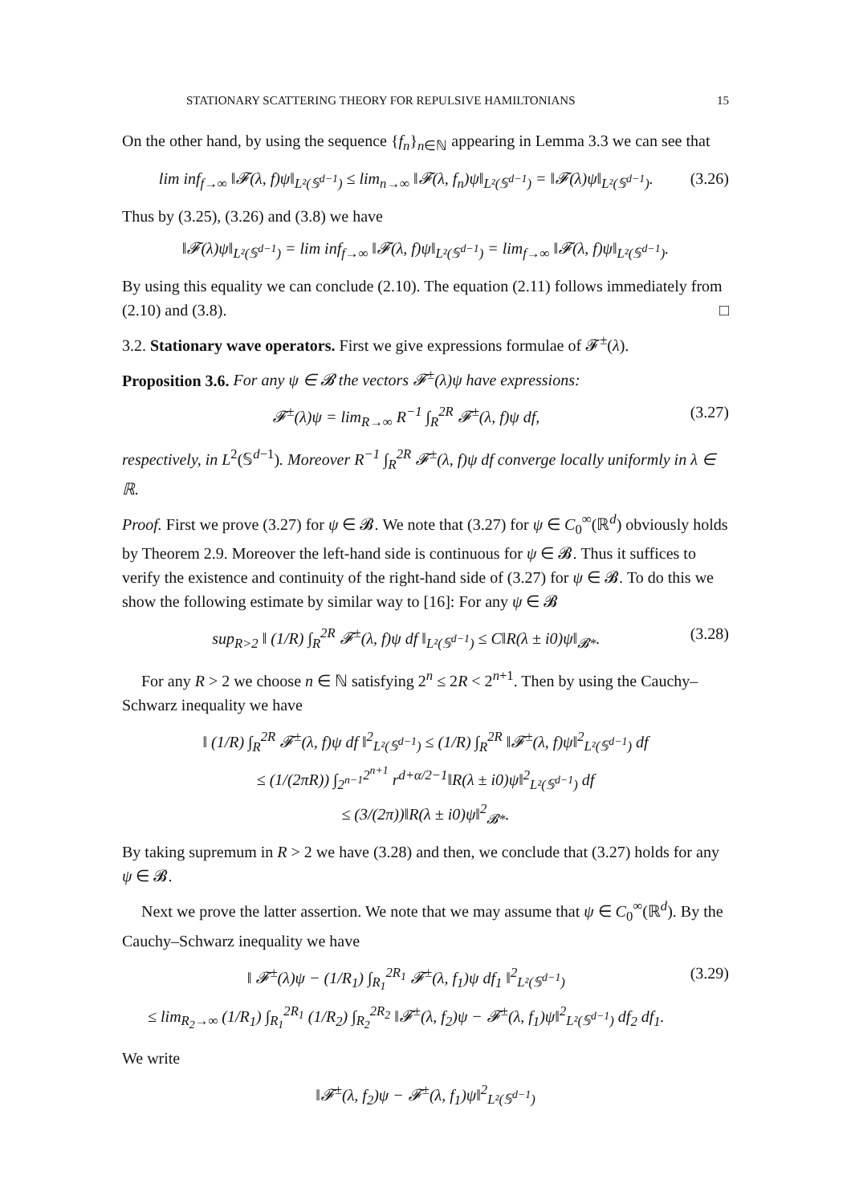STATIONARY SCATTERING THEORY FOR REPULSIVE HAMILTONIANS 15
On the other hand, by using the sequence {f<sub>n</sub>}<sub>n∈ℕ</sub> appearing in Lemma 3.3 we can see that
lim inf<sub>f→∞</sub> ‖𝓕(λ, f)ψ‖<sub>L²(𝕊<sup>d−1</sup>)</sub> ≤ lim<sub>n→∞</sub> ‖𝓕(λ, f<sub>n</sub>)ψ‖<sub>L²(𝕊<sup>d−1</sup>)</sub> = ‖𝓕(λ)ψ‖<sub>L²(𝕊<sup>d−1</sup>)</sub>. (3.26)
Thus by (3.25), (3.26) and (3.8) we have
‖𝓕(λ)ψ‖<sub>L²(𝕊<sup>d−1</sup>)</sub> = lim inf<sub>f→∞</sub> ‖𝓕(λ, f)ψ‖<sub>L²(𝕊<sup>d−1</sup>)</sub> = lim<sub>f→∞</sub> ‖𝓕(λ, f)ψ‖<sub>L²(𝕊<sup>d−1</sup>)</sub>.
By using this equality we can conclude (2.10). The equation (2.11) follows immediately from (2.10) and (3.8). □
3.2. Stationary wave operators. First we give expressions formulae of 𝓕<sup>±</sup>(λ).
Proposition 3.6. For any ψ ∈ 𝓑 the vectors 𝓕<sup>±</sup>(λ)ψ have expressions:
𝓕<sup>±</sup>(λ)ψ = lim<sub>R→∞</sub> R<sup>−1</sup> ∫<sub>R</sub><sup>2R</sup> 𝓕<sup>±</sup>(λ, f)ψ df, (3.27)
respectively, in L<sup>2</sup>(𝕊<sup>d−1</sup>). Moreover R<sup>−1</sup> ∫<sub>R</sub><sup>2R</sup> 𝓕<sup>±</sup>(λ, f)ψ df converge locally uniformly in λ ∈ ℝ.
Proof. First we prove (3.27) for ψ ∈ 𝓑. We note that (3.27) for ψ ∈ C<sub>0</sub><sup>∞</sup>(ℝ<sup>d</sup>) obviously holds by Theorem 2.9. Moreover the left-hand side is continuous for ψ ∈ 𝓑. Thus it suffices to verify the existence and continuity of the right-hand side of (3.27) for ψ ∈ 𝓑. To do this we show the following estimate by similar way to [16]: For any ψ ∈ 𝓑
sup<sub>R>2</sub> ‖ (1/R) ∫<sub>R</sub><sup>2R</sup> 𝓕<sup>±</sup>(λ, f)ψ df ‖<sub>L²(𝕊<sup>d−1</sup>)</sub> ≤ C‖R(λ ± i0)ψ‖<sub>𝓑*</sub>. (3.28)
For any R > 2 we choose n ∈ ℕ satisfying 2<sup>n</sup> ≤ 2R < 2<sup>n+1</sup>. Then by using the Cauchy–Schwarz inequality we have
‖ (1/R) ∫<sub>R</sub><sup>2R</sup> 𝓕<sup>±</sup>(λ, f)ψ df ‖<sup>2</sup><sub>L²(𝕊<sup>d−1</sup>)</sub> ≤ (1/R) ∫<sub>R</sub><sup>2R</sup> ‖𝓕<sup>±</sup>(λ, f)ψ‖<sup>2</sup><sub>L²(𝕊<sup>d−1</sup>)</sub> df
≤ (1/(2πR)) ∫<sub>2<sup>n−1</sup></sub><sup>2<sup>n+1</sup></sup> r<sup>d+α/2−1</sup>‖R(λ ± i0)ψ‖<sup>2</sup><sub>L²(𝕊<sup>d−1</sup>)</sub> df
≤ (3/(2π))‖R(λ ± i0)ψ‖<sup>2</sup><sub>𝓑*</sub>.
By taking supremum in R > 2 we have (3.28) and then, we conclude that (3.27) holds for any ψ ∈ 𝓑.
Next we prove the latter assertion. We note that we may assume that ψ ∈ C<sub>0</sub><sup>∞</sup>(ℝ<sup>d</sup>). By the Cauchy–Schwarz inequality we have
‖ 𝓕<sup>±</sup>(λ)ψ − (1/R<sub>1</sub>) ∫<sub>R<sub>1</sub></sub><sup>2R<sub>1</sub></sup> 𝓕<sup>±</sup>(λ, f<sub>1</sub>)ψ df<sub>1</sub> ‖<sup>2</sup><sub>L²(𝕊<sup>d−1</sup>)</sub>
≤ lim<sub>R<sub>2</sub>→∞</sub> (1/R<sub>1</sub>) ∫<sub>R<sub>1</sub></sub><sup>2R<sub>1</sub></sup> (1/R<sub>2</sub>) ∫<sub>R<sub>2</sub></sub><sup>2R<sub>2</sub></sup> ‖𝓕<sup>±</sup>(λ, f<sub>2</sub>)ψ − 𝓕<sup>±</sup>(λ, f<sub>1</sub>)ψ‖<sup>2</sup><sub>L²(𝕊<sup>d−1</sup>)</sub> df<sub>2</sub> df<sub>1</sub>. (3.29)
We write
‖𝓕<sup>±</sup>(λ, f<sub>2</sub>)ψ − 𝓕<sup>±</sup>(λ, f<sub>1</sub>)ψ‖<sup>2</sup><sub>L²(𝕊<sup>d−1</sup>)</sub>